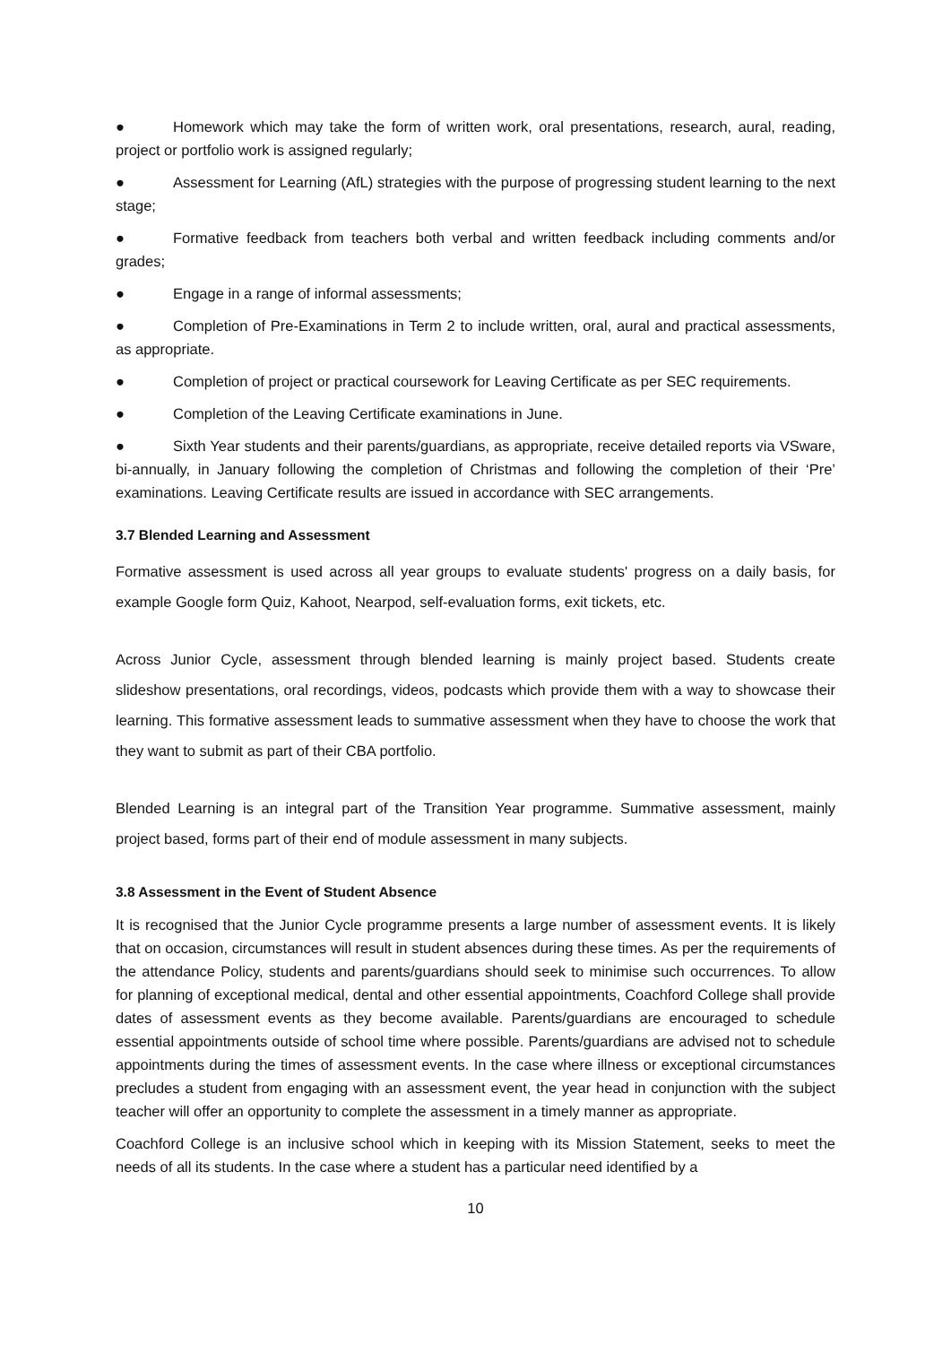● Homework which may take the form of written work, oral presentations, research, aural, reading, project or portfolio work is assigned regularly;
● Assessment for Learning (AfL) strategies with the purpose of progressing student learning to the next stage;
● Formative feedback from teachers both verbal and written feedback including comments and/or grades;
● Engage in a range of informal assessments;
● Completion of Pre-Examinations in Term 2 to include written, oral, aural and practical assessments, as appropriate.
● Completion of project or practical coursework for Leaving Certificate as per SEC requirements.
● Completion of the Leaving Certificate examinations in June.
● Sixth Year students and their parents/guardians, as appropriate, receive detailed reports via VSware, bi-annually, in January following the completion of Christmas and following the completion of their ‘Pre’ examinations. Leaving Certificate results are issued in accordance with SEC arrangements.
3.7 Blended Learning and Assessment
Formative assessment is used across all year groups to evaluate students' progress on a daily basis, for example Google form Quiz, Kahoot, Nearpod, self-evaluation forms, exit tickets, etc.
Across Junior Cycle, assessment through blended learning is mainly project based. Students create slideshow presentations, oral recordings, videos, podcasts which provide them with a way to showcase their learning. This formative assessment leads to summative assessment when they have to choose the work that they want to submit as part of their CBA portfolio.
Blended Learning is an integral part of the Transition Year programme. Summative assessment, mainly project based, forms part of their end of module assessment in many subjects.
3.8 Assessment in the Event of Student Absence
It is recognised that the Junior Cycle programme presents a large number of assessment events. It is likely that on occasion, circumstances will result in student absences during these times. As per the requirements of the attendance Policy, students and parents/guardians should seek to minimise such occurrences. To allow for planning of exceptional medical, dental and other essential appointments, Coachford College shall provide dates of assessment events as they become available. Parents/guardians are encouraged to schedule essential appointments outside of school time where possible. Parents/guardians are advised not to schedule appointments during the times of assessment events. In the case where illness or exceptional circumstances precludes a student from engaging with an assessment event, the year head in conjunction with the subject teacher will offer an opportunity to complete the assessment in a timely manner as appropriate.
Coachford College is an inclusive school which in keeping with its Mission Statement, seeks to meet the needs of all its students. In the case where a student has a particular need identified by a
10